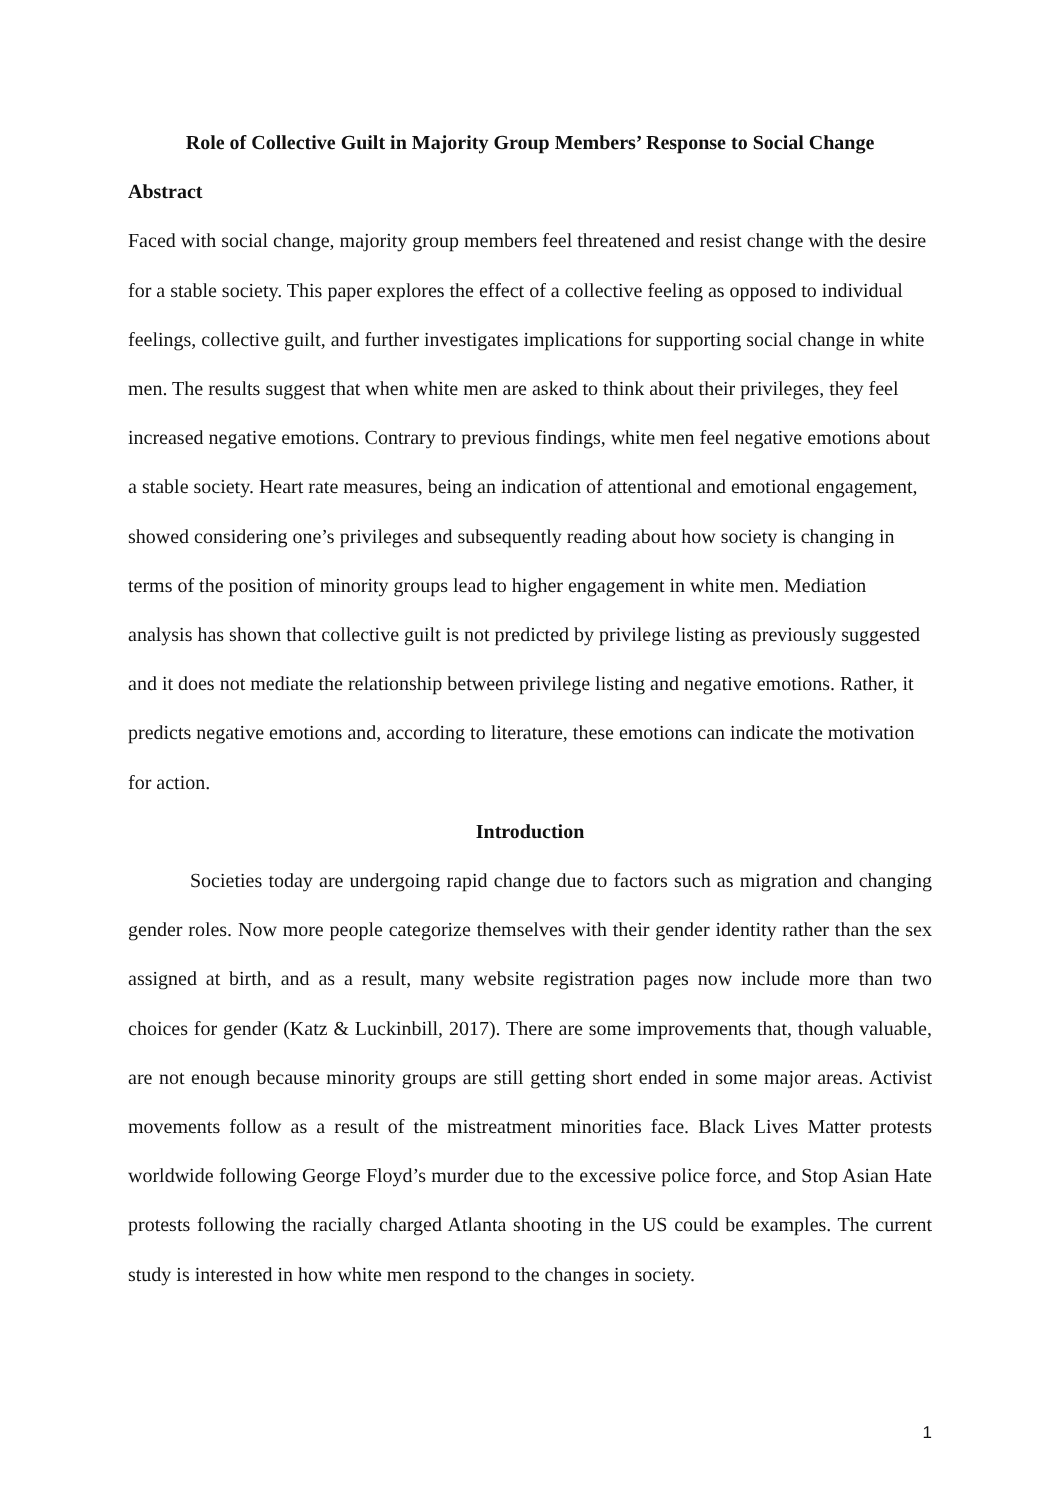Role of Collective Guilt in Majority Group Members’ Response to Social Change
Abstract
Faced with social change, majority group members feel threatened and resist change with the desire for a stable society. This paper explores the effect of a collective feeling as opposed to individual feelings, collective guilt, and further investigates implications for supporting social change in white men. The results suggest that when white men are asked to think about their privileges, they feel increased negative emotions. Contrary to previous findings, white men feel negative emotions about a stable society. Heart rate measures, being an indication of attentional and emotional engagement, showed considering one’s privileges and subsequently reading about how society is changing in terms of the position of minority groups lead to higher engagement in white men. Mediation analysis has shown that collective guilt is not predicted by privilege listing as previously suggested and it does not mediate the relationship between privilege listing and negative emotions. Rather, it predicts negative emotions and, according to literature, these emotions can indicate the motivation for action.
Introduction
Societies today are undergoing rapid change due to factors such as migration and changing gender roles. Now more people categorize themselves with their gender identity rather than the sex assigned at birth, and as a result, many website registration pages now include more than two choices for gender (Katz & Luckinbill, 2017). There are some improvements that, though valuable, are not enough because minority groups are still getting short ended in some major areas. Activist movements follow as a result of the mistreatment minorities face. Black Lives Matter protests worldwide following George Floyd’s murder due to the excessive police force, and Stop Asian Hate protests following the racially charged Atlanta shooting in the US could be examples. The current study is interested in how white men respond to the changes in society.
1